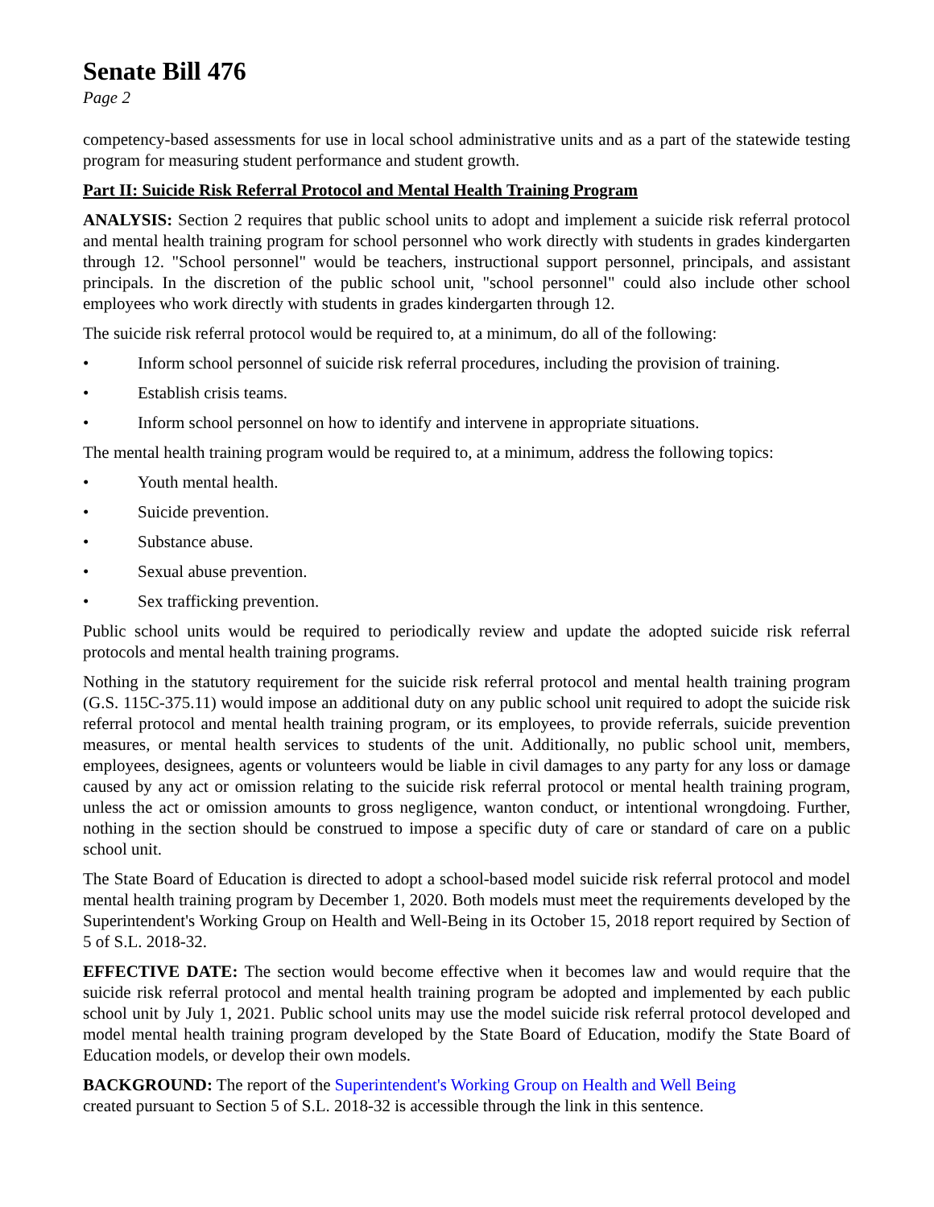Senate Bill 476
Page 2
competency-based assessments for use in local school administrative units and as a part of the statewide testing program for measuring student performance and student growth.
Part II: Suicide Risk Referral Protocol and Mental Health Training Program
ANALYSIS: Section 2 requires that public school units to adopt and implement a suicide risk referral protocol and mental health training program for school personnel who work directly with students in grades kindergarten through 12. "School personnel" would be teachers, instructional support personnel, principals, and assistant principals. In the discretion of the public school unit, "school personnel" could also include other school employees who work directly with students in grades kindergarten through 12.
The suicide risk referral protocol would be required to, at a minimum, do all of the following:
• Inform school personnel of suicide risk referral procedures, including the provision of training.
• Establish crisis teams.
• Inform school personnel on how to identify and intervene in appropriate situations.
The mental health training program would be required to, at a minimum, address the following topics:
• Youth mental health.
• Suicide prevention.
• Substance abuse.
• Sexual abuse prevention.
• Sex trafficking prevention.
Public school units would be required to periodically review and update the adopted suicide risk referral protocols and mental health training programs.
Nothing in the statutory requirement for the suicide risk referral protocol and mental health training program (G.S. 115C-375.11) would impose an additional duty on any public school unit required to adopt the suicide risk referral protocol and mental health training program, or its employees, to provide referrals, suicide prevention measures, or mental health services to students of the unit. Additionally, no public school unit, members, employees, designees, agents or volunteers would be liable in civil damages to any party for any loss or damage caused by any act or omission relating to the suicide risk referral protocol or mental health training program, unless the act or omission amounts to gross negligence, wanton conduct, or intentional wrongdoing. Further, nothing in the section should be construed to impose a specific duty of care or standard of care on a public school unit.
The State Board of Education is directed to adopt a school-based model suicide risk referral protocol and model mental health training program by December 1, 2020. Both models must meet the requirements developed by the Superintendent's Working Group on Health and Well-Being in its October 15, 2018 report required by Section of 5 of S.L. 2018-32.
EFFECTIVE DATE: The section would become effective when it becomes law and would require that the suicide risk referral protocol and mental health training program be adopted and implemented by each public school unit by July 1, 2021. Public school units may use the model suicide risk referral protocol developed and model mental health training program developed by the State Board of Education, modify the State Board of Education models, or develop their own models.
BACKGROUND: The report of the Superintendent's Working Group on Health and Well Being
created pursuant to Section 5 of S.L. 2018-32 is accessible through the link in this sentence.